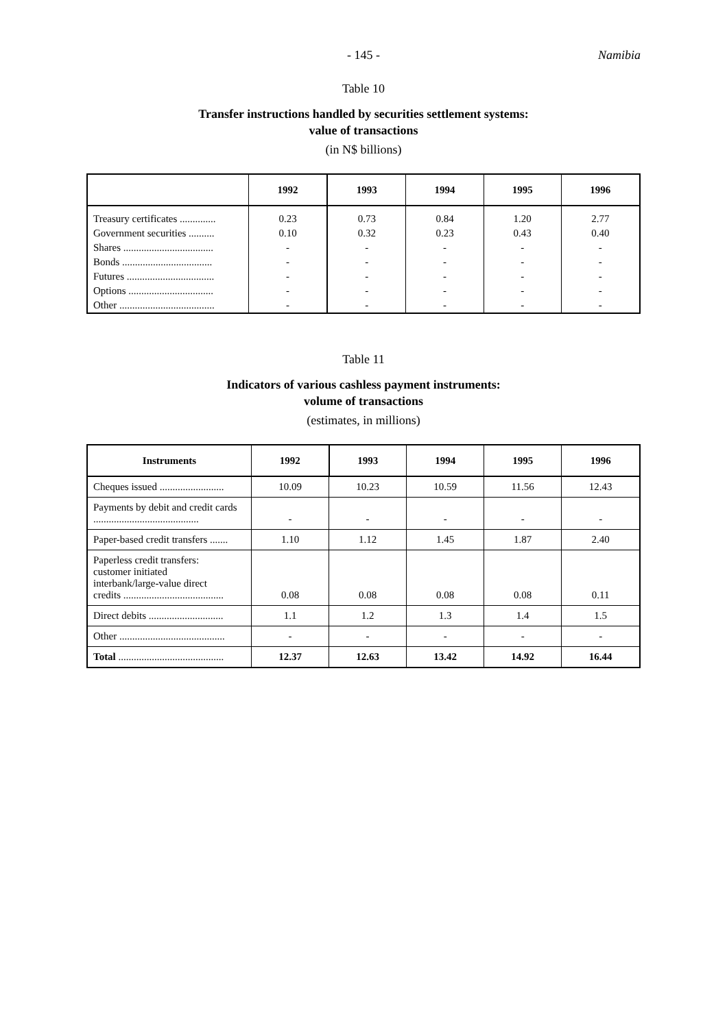- 145 - Namibia
Table 10
Transfer instructions handled by securities settlement systems:
value of transactions
(in N$ billions)
| | 1992 | 1993 | 1994 | 1995 | 1996 |
| --- | --- | --- | --- | --- | --- |
| Treasury certificates .............. | 0.23 | 0.73 | 0.84 | 1.20 | 2.77 |
| Government securities .......... | 0.10 | 0.32 | 0.23 | 0.43 | 0.40 |
| Shares ................................... | - | - | - | - | - |
| Bonds ................................... | - | - | - | - | - |
| Futures .................................. | - | - | - | - | - |
| Options ................................. | - | - | - | - | - |
| Other ..................................... | - | - | - | - | - |
Table 11
Indicators of various cashless payment instruments:
volume of transactions
(estimates, in millions)
| Instruments | 1992 | 1993 | 1994 | 1995 | 1996 |
| --- | --- | --- | --- | --- | --- |
| Cheques issued ......................... | 10.09 | 10.23 | 10.59 | 11.56 | 12.43 |
| Payments by debit and credit cards ......................................... | - | - | - | - | - |
| Paper-based credit transfers ....... | 1.10 | 1.12 | 1.45 | 1.87 | 2.40 |
| Paperless credit transfers: customer initiated interbank/large-value direct credits ....................................... | 0.08 | 0.08 | 0.08 | 0.08 | 0.11 |
| Direct debits ............................. | 1.1 | 1.2 | 1.3 | 1.4 | 1.5 |
| Other ......................................... | - | - | - | - | - |
| Total ......................................... | 12.37 | 12.63 | 13.42 | 14.92 | 16.44 |